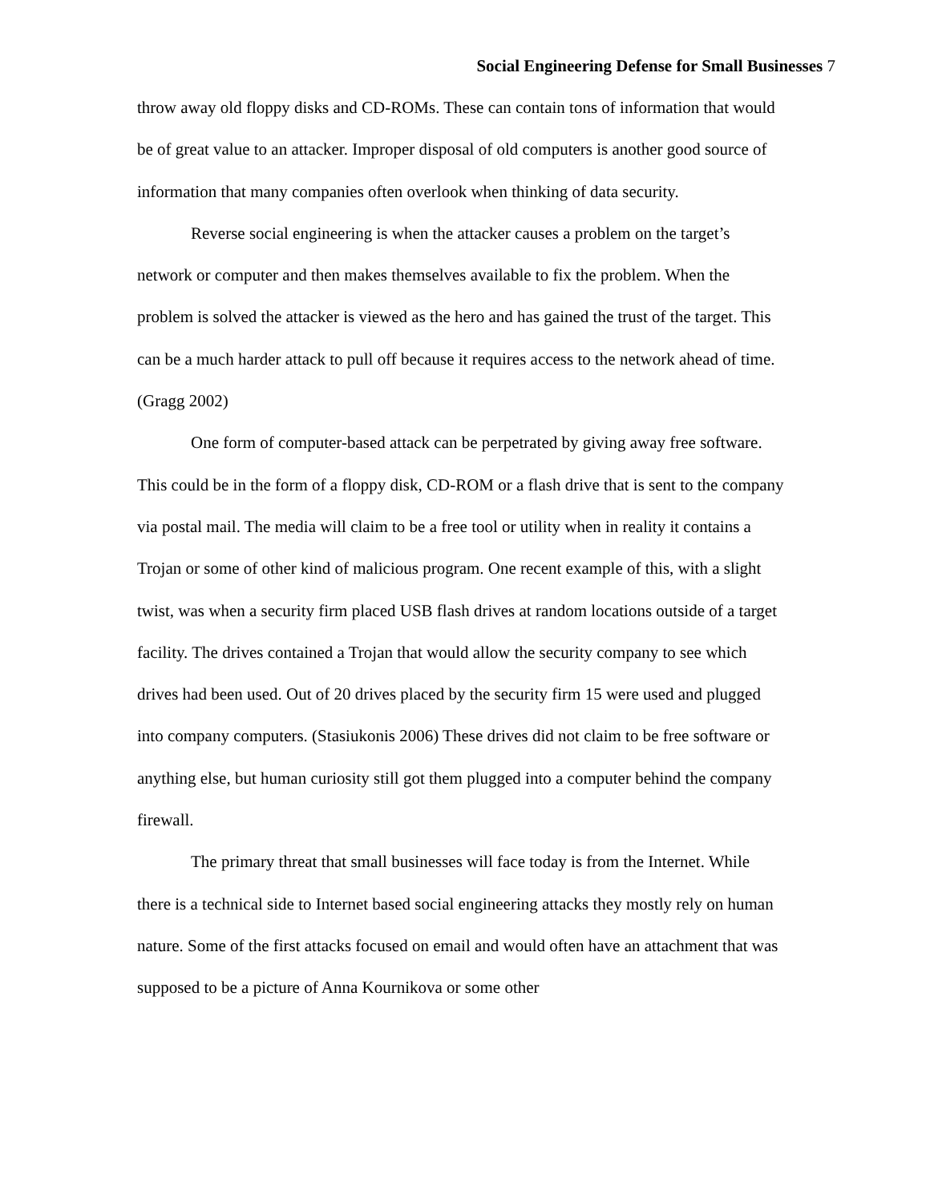Social Engineering Defense for Small Businesses 7
throw away old floppy disks and CD-ROMs. These can contain tons of information that would be of great value to an attacker. Improper disposal of old computers is another good source of information that many companies often overlook when thinking of data security.
Reverse social engineering is when the attacker causes a problem on the target’s network or computer and then makes themselves available to fix the problem. When the problem is solved the attacker is viewed as the hero and has gained the trust of the target. This can be a much harder attack to pull off because it requires access to the network ahead of time. (Gragg 2002)
One form of computer-based attack can be perpetrated by giving away free software. This could be in the form of a floppy disk, CD-ROM or a flash drive that is sent to the company via postal mail. The media will claim to be a free tool or utility when in reality it contains a Trojan or some of other kind of malicious program. One recent example of this, with a slight twist, was when a security firm placed USB flash drives at random locations outside of a target facility. The drives contained a Trojan that would allow the security company to see which drives had been used. Out of 20 drives placed by the security firm 15 were used and plugged into company computers. (Stasiukonis 2006) These drives did not claim to be free software or anything else, but human curiosity still got them plugged into a computer behind the company firewall.
The primary threat that small businesses will face today is from the Internet. While there is a technical side to Internet based social engineering attacks they mostly rely on human nature. Some of the first attacks focused on email and would often have an attachment that was supposed to be a picture of Anna Kournikova or some other